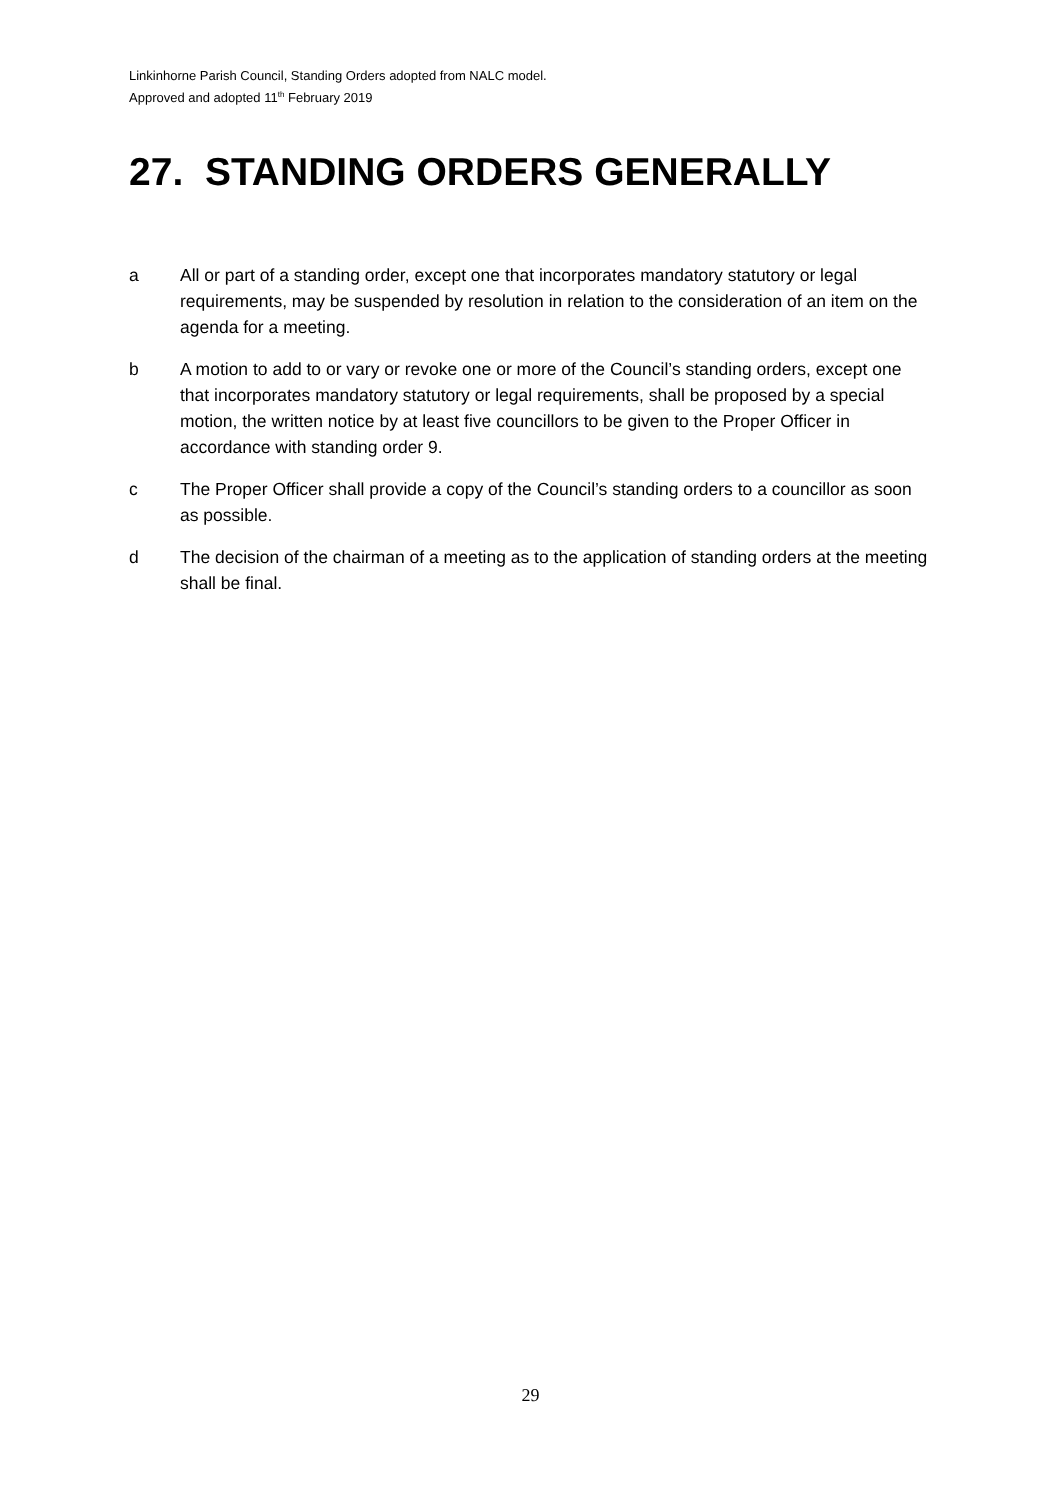Linkinhorne Parish Council, Standing Orders adopted from NALC model.
Approved and adopted 11<sup>th</sup> February 2019
27. STANDING ORDERS GENERALLY
a All or part of a standing order, except one that incorporates mandatory statutory or legal requirements, may be suspended by resolution in relation to the consideration of an item on the agenda for a meeting.
b A motion to add to or vary or revoke one or more of the Council’s standing orders, except one that incorporates mandatory statutory or legal requirements, shall be proposed by a special motion, the written notice by at least five councillors to be given to the Proper Officer in accordance with standing order 9.
c The Proper Officer shall provide a copy of the Council’s standing orders to a councillor as soon as possible.
d The decision of the chairman of a meeting as to the application of standing orders at the meeting shall be final.
29